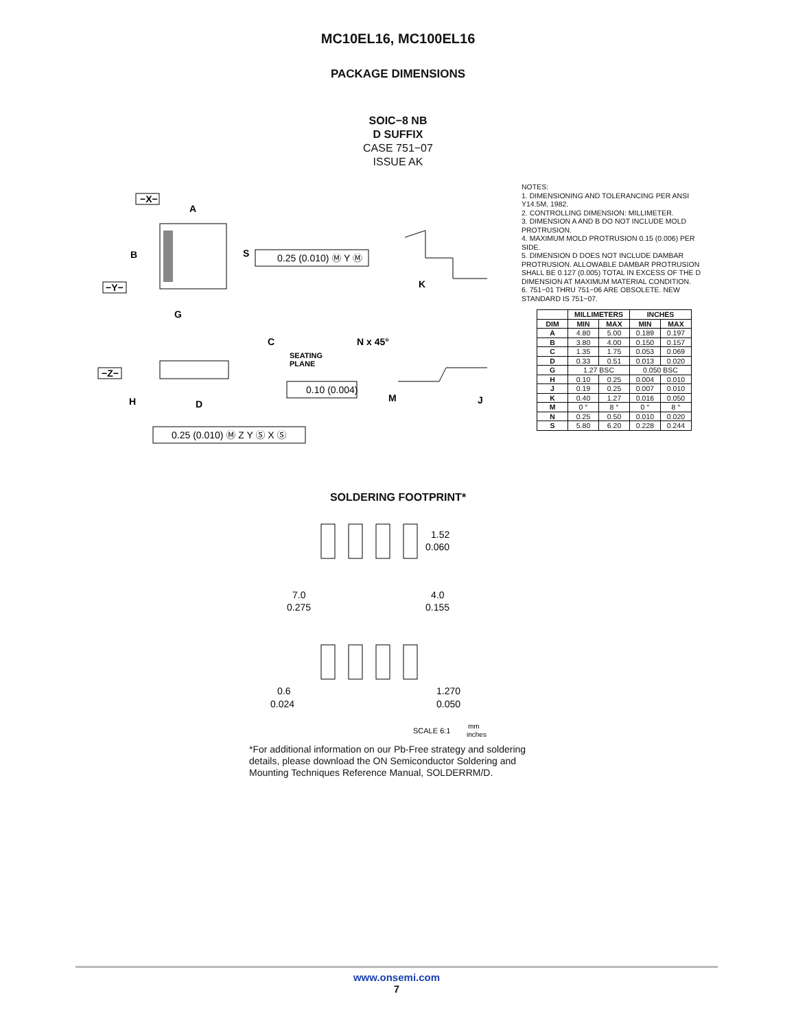MC10EL16, MC100EL16
PACKAGE DIMENSIONS
SOIC−8 NB
D SUFFIX
CASE 751−07
ISSUE AK
−X−
A
B
S
−Y−
G
0.25 (0.010) Ⓜ Y Ⓜ
K
C
N x 45°
SEATING
PLANE
−Z−
0.10 (0.004)
H
D
M
J
0.25 (0.010) Ⓜ Z Y Ⓢ X Ⓢ
NOTES:
1. DIMENSIONING AND TOLERANCING PER ANSI Y14.5M, 1982.
2. CONTROLLING DIMENSION: MILLIMETER.
3. DIMENSION A AND B DO NOT INCLUDE MOLD PROTRUSION.
4. MAXIMUM MOLD PROTRUSION 0.15 (0.006) PER SIDE.
5. DIMENSION D DOES NOT INCLUDE DAMBAR PROTRUSION. ALLOWABLE DAMBAR PROTRUSION SHALL BE 0.127 (0.005) TOTAL IN EXCESS OF THE D DIMENSION AT MAXIMUM MATERIAL CONDITION.
6. 751−01 THRU 751−06 ARE OBSOLETE. NEW STANDARD IS 751−07.
| | MILLIMETERS | | INCHES | |
| --- | --- | --- | --- | --- |
| DIM | MIN | MAX | MIN | MAX |
| A | 4.80 | 5.00 | 0.189 | 0.197 |
| B | 3.80 | 4.00 | 0.150 | 0.157 |
| C | 1.35 | 1.75 | 0.053 | 0.069 |
| D | 0.33 | 0.51 | 0.013 | 0.020 |
| G | 1.27 BSC | | 0.050 BSC | |
| H | 0.10 | 0.25 | 0.004 | 0.010 |
| J | 0.19 | 0.25 | 0.007 | 0.010 |
| K | 0.40 | 1.27 | 0.016 | 0.050 |
| M | 0 ° | 8 ° | 0 ° | 8 ° |
| N | 0.25 | 0.50 | 0.010 | 0.020 |
| S | 5.80 | 6.20 | 0.228 | 0.244 |
SOLDERING FOOTPRINT*
1.52
0.060
7.0
0.275
4.0
0.155
0.6
0.024
1.270
0.050
SCALE 6:1
mm
inches
*For additional information on our Pb-Free strategy and soldering details, please download the ON Semiconductor Soldering and Mounting Techniques Reference Manual, SOLDERRM/D.
www.onsemi.com
7